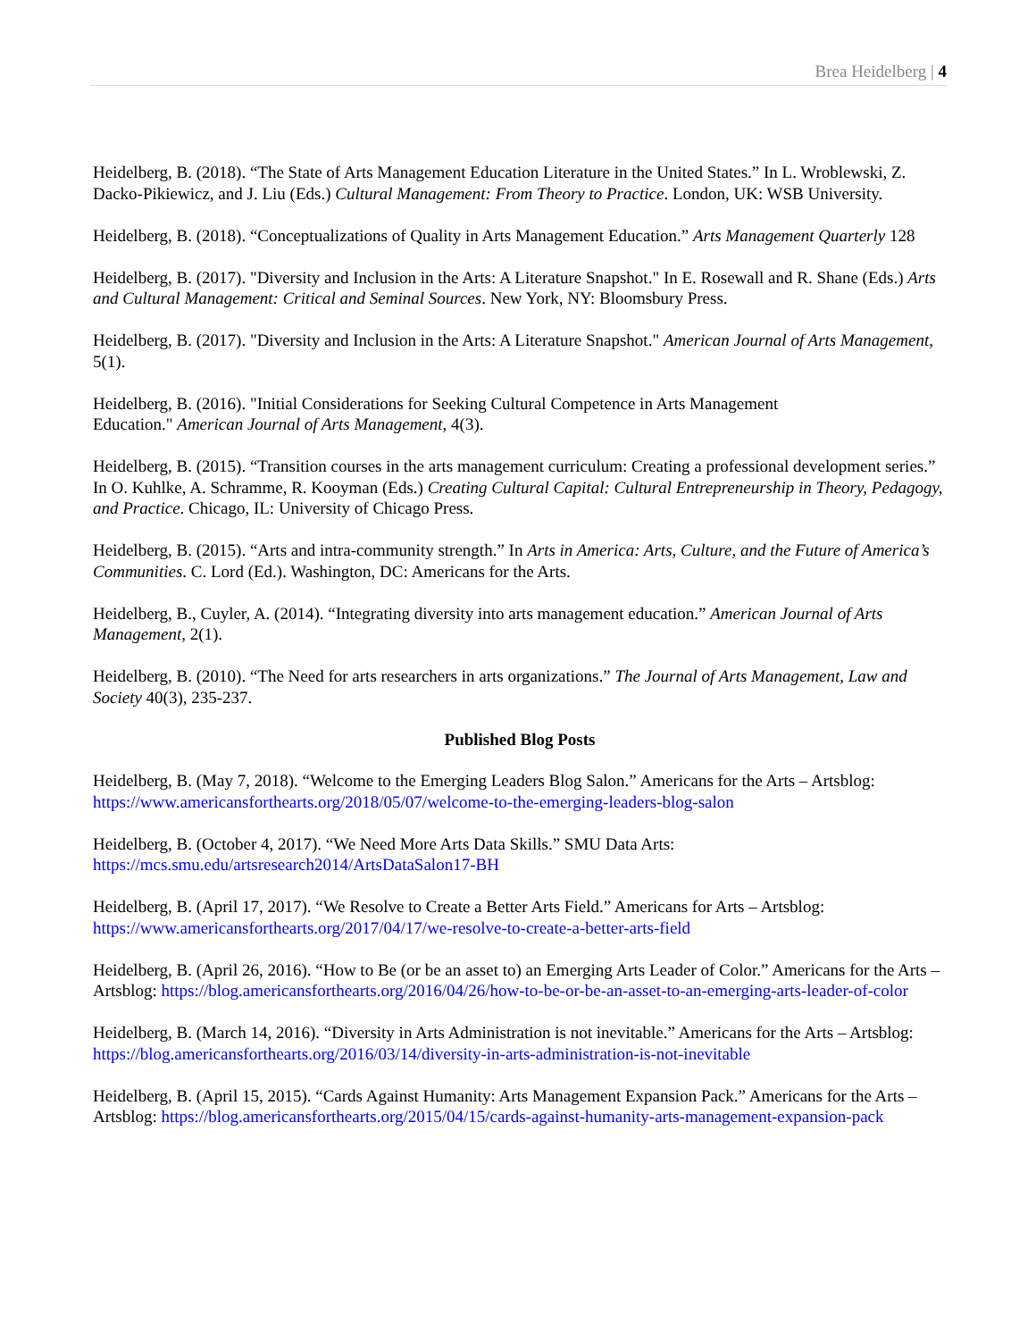Brea Heidelberg | 4
Heidelberg, B. (2018). “The State of Arts Management Education Literature in the United States.” In L. Wroblewski, Z. Dacko-Pikiewicz, and J. Liu (Eds.) Cultural Management: From Theory to Practice. London, UK: WSB University.
Heidelberg, B. (2018). “Conceptualizations of Quality in Arts Management Education.” Arts Management Quarterly 128
Heidelberg, B. (2017). "Diversity and Inclusion in the Arts: A Literature Snapshot." In E. Rosewall and R. Shane (Eds.) Arts and Cultural Management: Critical and Seminal Sources. New York, NY: Bloomsbury Press.
Heidelberg, B. (2017). "Diversity and Inclusion in the Arts: A Literature Snapshot." American Journal of Arts Management, 5(1).
Heidelberg, B. (2016). "Initial Considerations for Seeking Cultural Competence in Arts Management
Education." American Journal of Arts Management, 4(3).
Heidelberg, B. (2015). “Transition courses in the arts management curriculum: Creating a professional development series.” In O. Kuhlke, A. Schramme, R. Kooyman (Eds.) Creating Cultural Capital: Cultural Entrepreneurship in Theory, Pedagogy, and Practice. Chicago, IL: University of Chicago Press.
Heidelberg, B. (2015). “Arts and intra-community strength.” In Arts in America: Arts, Culture, and the Future of America’s Communities. C. Lord (Ed.). Washington, DC: Americans for the Arts.
Heidelberg, B., Cuyler, A. (2014). “Integrating diversity into arts management education.” American Journal of Arts Management, 2(1).
Heidelberg, B. (2010). “The Need for arts researchers in arts organizations.” The Journal of Arts Management, Law and Society 40(3), 235-237.
Published Blog Posts
Heidelberg, B. (May 7, 2018). “Welcome to the Emerging Leaders Blog Salon.” Americans for the Arts – Artsblog: https://www.americansforthearts.org/2018/05/07/welcome-to-the-emerging-leaders-blog-salon
Heidelberg, B. (October 4, 2017). “We Need More Arts Data Skills.” SMU Data Arts:
https://mcs.smu.edu/artsresearch2014/ArtsDataSalon17-BH
Heidelberg, B. (April 17, 2017). “We Resolve to Create a Better Arts Field.” Americans for Arts – Artsblog: https://www.americansforthearts.org/2017/04/17/we-resolve-to-create-a-better-arts-field
Heidelberg, B. (April 26, 2016). “How to Be (or be an asset to) an Emerging Arts Leader of Color.” Americans for the Arts – Artsblog: https://blog.americansforthearts.org/2016/04/26/how-to-be-or-be-an-asset-to-an-emerging-arts-leader-of-color
Heidelberg, B. (March 14, 2016). “Diversity in Arts Administration is not inevitable.” Americans for the Arts – Artsblog: https://blog.americansforthearts.org/2016/03/14/diversity-in-arts-administration-is-not-inevitable
Heidelberg, B. (April 15, 2015). “Cards Against Humanity: Arts Management Expansion Pack.” Americans for the Arts – Artsblog: https://blog.americansforthearts.org/2015/04/15/cards-against-humanity-arts-management-expansion-pack